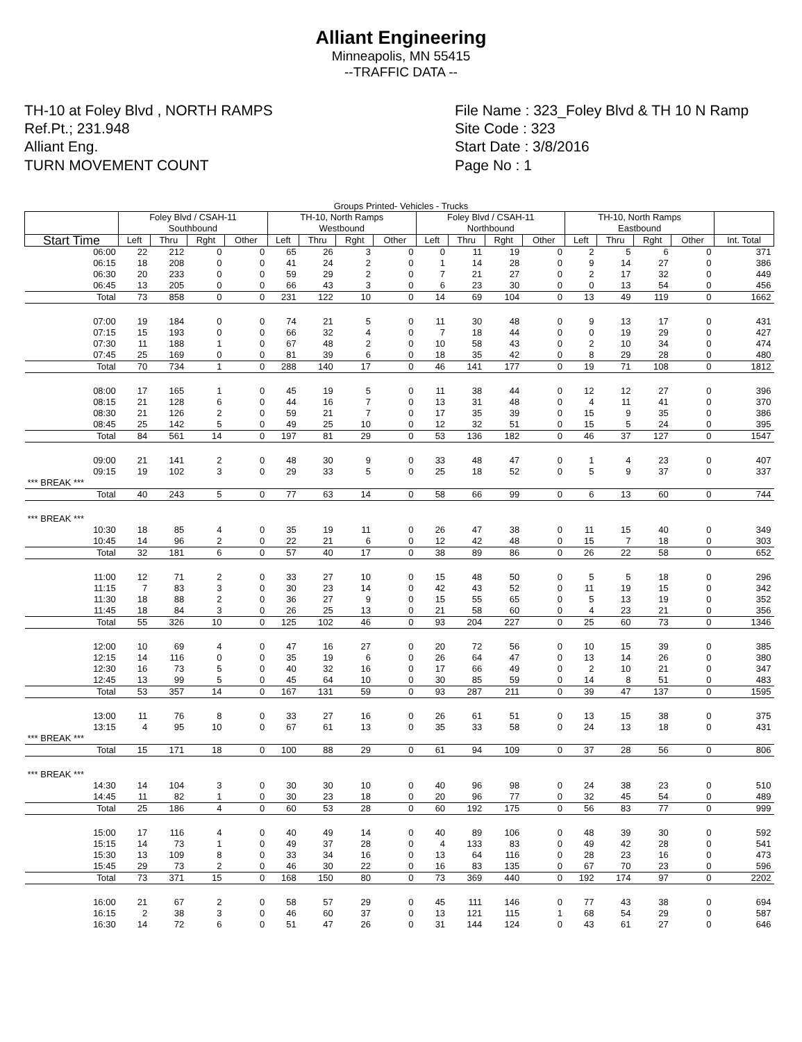Alliant Engineering
Minneapolis, MN 55415
--TRAFFIC DATA --
TH-10 at Foley Blvd , NORTH RAMPS
Ref.Pt.; 231.948
Alliant Eng.
TURN MOVEMENT COUNT
File Name : 323_Foley Blvd & TH 10 N Ramp
Site Code : 323
Start Date : 3/8/2016
Page No : 1
Groups Printed- Vehicles - Trucks
| | Foley Blvd / CSAH-11 Southbound | | | | TH-10, North Ramps Westbound | | | | Foley Blvd / CSAH-11 Northbound | | | | TH-10, North Ramps Eastbound | | | | |
| --- | --- | --- | --- | --- | --- | --- | --- | --- | --- | --- | --- | --- | --- | --- | --- | --- | --- |
| Start Time | Left | Thru | Rght | Other | Left | Thru | Rght | Other | Left | Thru | Rght | Other | Left | Thru | Rght | Other | Int. Total |
| 06:00 | 22 | 212 | 0 | 0 | 65 | 26 | 3 | 0 | 0 | 11 | 19 | 0 | 2 | 5 | 6 | 0 | 371 |
| 06:15 | 18 | 208 | 0 | 0 | 41 | 24 | 2 | 0 | 1 | 14 | 28 | 0 | 9 | 14 | 27 | 0 | 386 |
| 06:30 | 20 | 233 | 0 | 0 | 59 | 29 | 2 | 0 | 7 | 21 | 27 | 0 | 2 | 17 | 32 | 0 | 449 |
| 06:45 | 13 | 205 | 0 | 0 | 66 | 43 | 3 | 0 | 6 | 23 | 30 | 0 | 0 | 13 | 54 | 0 | 456 |
| Total | 73 | 858 | 0 | 0 | 231 | 122 | 10 | 0 | 14 | 69 | 104 | 0 | 13 | 49 | 119 | 0 | 1662 |
| 07:00 | 19 | 184 | 0 | 0 | 74 | 21 | 5 | 0 | 11 | 30 | 48 | 0 | 9 | 13 | 17 | 0 | 431 |
| 07:15 | 15 | 193 | 0 | 0 | 66 | 32 | 4 | 0 | 7 | 18 | 44 | 0 | 0 | 19 | 29 | 0 | 427 |
| 07:30 | 11 | 188 | 1 | 0 | 67 | 48 | 2 | 0 | 10 | 58 | 43 | 0 | 2 | 10 | 34 | 0 | 474 |
| 07:45 | 25 | 169 | 0 | 0 | 81 | 39 | 6 | 0 | 18 | 35 | 42 | 0 | 8 | 29 | 28 | 0 | 480 |
| Total | 70 | 734 | 1 | 0 | 288 | 140 | 17 | 0 | 46 | 141 | 177 | 0 | 19 | 71 | 108 | 0 | 1812 |
| 08:00 | 17 | 165 | 1 | 0 | 45 | 19 | 5 | 0 | 11 | 38 | 44 | 0 | 12 | 12 | 27 | 0 | 396 |
| 08:15 | 21 | 128 | 6 | 0 | 44 | 16 | 7 | 0 | 13 | 31 | 48 | 0 | 4 | 11 | 41 | 0 | 370 |
| 08:30 | 21 | 126 | 2 | 0 | 59 | 21 | 7 | 0 | 17 | 35 | 39 | 0 | 15 | 9 | 35 | 0 | 386 |
| 08:45 | 25 | 142 | 5 | 0 | 49 | 25 | 10 | 0 | 12 | 32 | 51 | 0 | 15 | 5 | 24 | 0 | 395 |
| Total | 84 | 561 | 14 | 0 | 197 | 81 | 29 | 0 | 53 | 136 | 182 | 0 | 46 | 37 | 127 | 0 | 1547 |
| 09:00 | 21 | 141 | 2 | 0 | 48 | 30 | 9 | 0 | 33 | 48 | 47 | 0 | 1 | 4 | 23 | 0 | 407 |
| 09:15 | 19 | 102 | 3 | 0 | 29 | 33 | 5 | 0 | 25 | 18 | 52 | 0 | 5 | 9 | 37 | 0 | 337 |
| *** BREAK *** | | | | | | | | | | | | | | | | | |
| Total | 40 | 243 | 5 | 0 | 77 | 63 | 14 | 0 | 58 | 66 | 99 | 0 | 6 | 13 | 60 | 0 | 744 |
| *** BREAK *** | | | | | | | | | | | | | | | | | |
| 10:30 | 18 | 85 | 4 | 0 | 35 | 19 | 11 | 0 | 26 | 47 | 38 | 0 | 11 | 15 | 40 | 0 | 349 |
| 10:45 | 14 | 96 | 2 | 0 | 22 | 21 | 6 | 0 | 12 | 42 | 48 | 0 | 15 | 7 | 18 | 0 | 303 |
| Total | 32 | 181 | 6 | 0 | 57 | 40 | 17 | 0 | 38 | 89 | 86 | 0 | 26 | 22 | 58 | 0 | 652 |
| 11:00 | 12 | 71 | 2 | 0 | 33 | 27 | 10 | 0 | 15 | 48 | 50 | 0 | 5 | 5 | 18 | 0 | 296 |
| 11:15 | 7 | 83 | 3 | 0 | 30 | 23 | 14 | 0 | 42 | 43 | 52 | 0 | 11 | 19 | 15 | 0 | 342 |
| 11:30 | 18 | 88 | 2 | 0 | 36 | 27 | 9 | 0 | 15 | 55 | 65 | 0 | 5 | 13 | 19 | 0 | 352 |
| 11:45 | 18 | 84 | 3 | 0 | 26 | 25 | 13 | 0 | 21 | 58 | 60 | 0 | 4 | 23 | 21 | 0 | 356 |
| Total | 55 | 326 | 10 | 0 | 125 | 102 | 46 | 0 | 93 | 204 | 227 | 0 | 25 | 60 | 73 | 0 | 1346 |
| 12:00 | 10 | 69 | 4 | 0 | 47 | 16 | 27 | 0 | 20 | 72 | 56 | 0 | 10 | 15 | 39 | 0 | 385 |
| 12:15 | 14 | 116 | 0 | 0 | 35 | 19 | 6 | 0 | 26 | 64 | 47 | 0 | 13 | 14 | 26 | 0 | 380 |
| 12:30 | 16 | 73 | 5 | 0 | 40 | 32 | 16 | 0 | 17 | 66 | 49 | 0 | 2 | 10 | 21 | 0 | 347 |
| 12:45 | 13 | 99 | 5 | 0 | 45 | 64 | 10 | 0 | 30 | 85 | 59 | 0 | 14 | 8 | 51 | 0 | 483 |
| Total | 53 | 357 | 14 | 0 | 167 | 131 | 59 | 0 | 93 | 287 | 211 | 0 | 39 | 47 | 137 | 0 | 1595 |
| 13:00 | 11 | 76 | 8 | 0 | 33 | 27 | 16 | 0 | 26 | 61 | 51 | 0 | 13 | 15 | 38 | 0 | 375 |
| 13:15 | 4 | 95 | 10 | 0 | 67 | 61 | 13 | 0 | 35 | 33 | 58 | 0 | 24 | 13 | 18 | 0 | 431 |
| *** BREAK *** | | | | | | | | | | | | | | | | | |
| Total | 15 | 171 | 18 | 0 | 100 | 88 | 29 | 0 | 61 | 94 | 109 | 0 | 37 | 28 | 56 | 0 | 806 |
| *** BREAK *** | | | | | | | | | | | | | | | | | |
| 14:30 | 14 | 104 | 3 | 0 | 30 | 30 | 10 | 0 | 40 | 96 | 98 | 0 | 24 | 38 | 23 | 0 | 510 |
| 14:45 | 11 | 82 | 1 | 0 | 30 | 23 | 18 | 0 | 20 | 96 | 77 | 0 | 32 | 45 | 54 | 0 | 489 |
| Total | 25 | 186 | 4 | 0 | 60 | 53 | 28 | 0 | 60 | 192 | 175 | 0 | 56 | 83 | 77 | 0 | 999 |
| 15:00 | 17 | 116 | 4 | 0 | 40 | 49 | 14 | 0 | 40 | 89 | 106 | 0 | 48 | 39 | 30 | 0 | 592 |
| 15:15 | 14 | 73 | 1 | 0 | 49 | 37 | 28 | 0 | 4 | 133 | 83 | 0 | 49 | 42 | 28 | 0 | 541 |
| 15:30 | 13 | 109 | 8 | 0 | 33 | 34 | 16 | 0 | 13 | 64 | 116 | 0 | 28 | 23 | 16 | 0 | 473 |
| 15:45 | 29 | 73 | 2 | 0 | 46 | 30 | 22 | 0 | 16 | 83 | 135 | 0 | 67 | 70 | 23 | 0 | 596 |
| Total | 73 | 371 | 15 | 0 | 168 | 150 | 80 | 0 | 73 | 369 | 440 | 0 | 192 | 174 | 97 | 0 | 2202 |
| 16:00 | 21 | 67 | 2 | 0 | 58 | 57 | 29 | 0 | 45 | 111 | 146 | 0 | 77 | 43 | 38 | 0 | 694 |
| 16:15 | 2 | 38 | 3 | 0 | 46 | 60 | 37 | 0 | 13 | 121 | 115 | 1 | 68 | 54 | 29 | 0 | 587 |
| 16:30 | 14 | 72 | 6 | 0 | 51 | 47 | 26 | 0 | 31 | 144 | 124 | 0 | 43 | 61 | 27 | 0 | 646 |